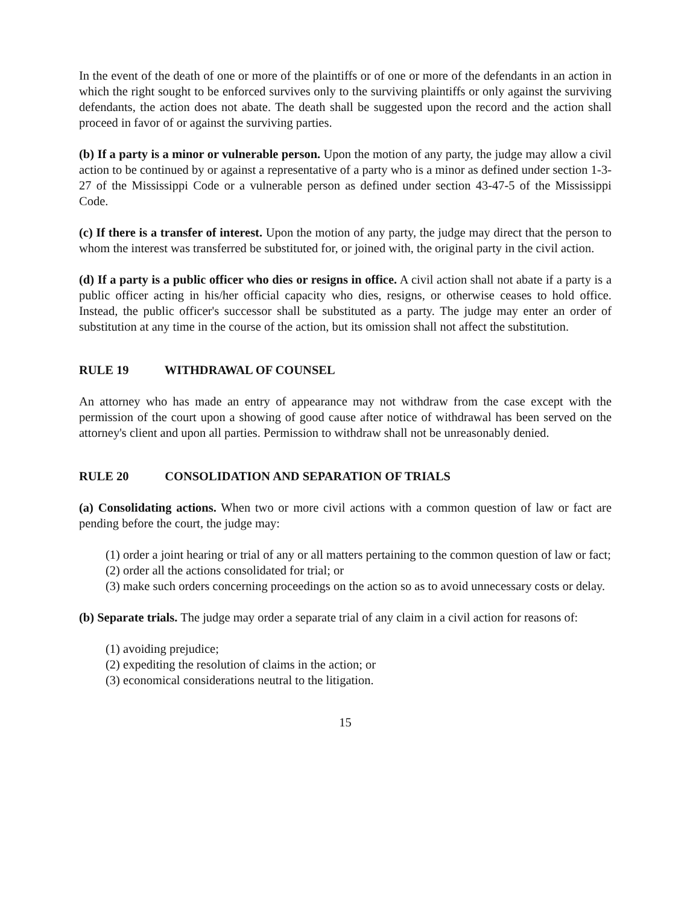In the event of the death of one or more of the plaintiffs or of one or more of the defendants in an action in which the right sought to be enforced survives only to the surviving plaintiffs or only against the surviving defendants, the action does not abate. The death shall be suggested upon the record and the action shall proceed in favor of or against the surviving parties.
(b) If a party is a minor or vulnerable person. Upon the motion of any party, the judge may allow a civil action to be continued by or against a representative of a party who is a minor as defined under section 1-3-27 of the Mississippi Code or a vulnerable person as defined under section 43-47-5 of the Mississippi Code.
(c) If there is a transfer of interest. Upon the motion of any party, the judge may direct that the person to whom the interest was transferred be substituted for, or joined with, the original party in the civil action.
(d) If a party is a public officer who dies or resigns in office. A civil action shall not abate if a party is a public officer acting in his/her official capacity who dies, resigns, or otherwise ceases to hold office. Instead, the public officer's successor shall be substituted as a party. The judge may enter an order of substitution at any time in the course of the action, but its omission shall not affect the substitution.
RULE 19 WITHDRAWAL OF COUNSEL
An attorney who has made an entry of appearance may not withdraw from the case except with the permission of the court upon a showing of good cause after notice of withdrawal has been served on the attorney's client and upon all parties. Permission to withdraw shall not be unreasonably denied.
RULE 20 CONSOLIDATION AND SEPARATION OF TRIALS
(a) Consolidating actions. When two or more civil actions with a common question of law or fact are pending before the court, the judge may:
(1) order a joint hearing or trial of any or all matters pertaining to the common question of law or fact;
(2) order all the actions consolidated for trial; or
(3) make such orders concerning proceedings on the action so as to avoid unnecessary costs or delay.
(b) Separate trials. The judge may order a separate trial of any claim in a civil action for reasons of:
(1) avoiding prejudice;
(2) expediting the resolution of claims in the action; or
(3) economical considerations neutral to the litigation.
15